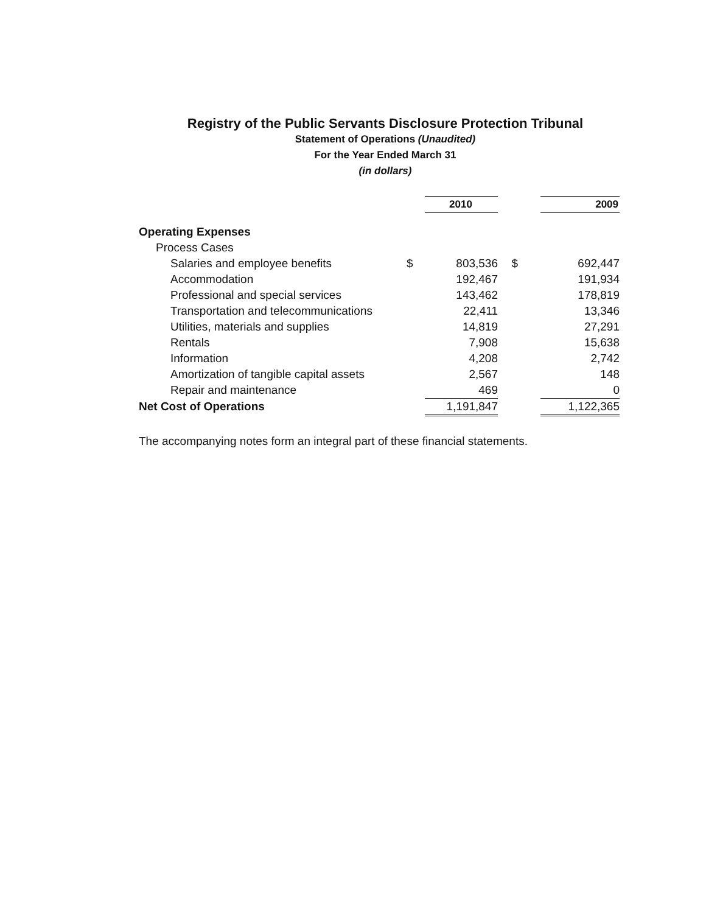Registry of the Public Servants Disclosure Protection Tribunal
Statement of Operations (Unaudited)
For the Year Ended March 31
(in dollars)
| | | 2010 | | 2009 |
| Operating Expenses | | | | |
| Process Cases | | | | |
| Salaries and employee benefits | $ | 803,536 | $ | 692,447 |
| Accommodation | | 192,467 | | 191,934 |
| Professional and special services | | 143,462 | | 178,819 |
| Transportation and telecommunications | | 22,411 | | 13,346 |
| Utilities, materials and supplies | | 14,819 | | 27,291 |
| Rentals | | 7,908 | | 15,638 |
| Information | | 4,208 | | 2,742 |
| Amortization of tangible capital assets | | 2,567 | | 148 |
| Repair and maintenance | | 469 | | 0 |
| Net Cost of Operations | | 1,191,847 | | 1,122,365 |
The accompanying notes form an integral part of these financial statements.